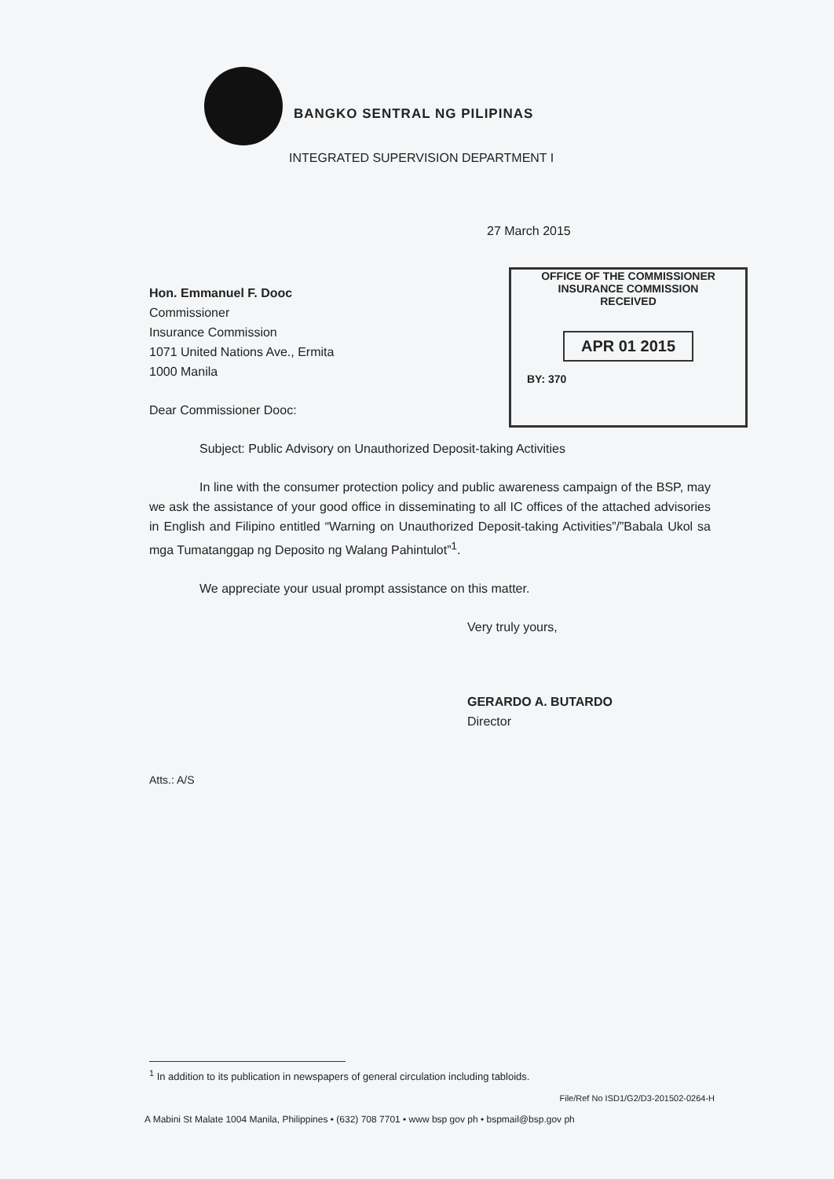BANGKO SENTRAL NG PILIPINAS
INTEGRATED SUPERVISION DEPARTMENT I
27 March 2015
OFFICE OF THE COMMISSIONER
INSURANCE COMMISSION
RECEIVED
APR 01 2015
BY: 370
Hon. Emmanuel F. Dooc
Commissioner
Insurance Commission
1071 United Nations Ave., Ermita
1000 Manila
Dear Commissioner Dooc:
Subject: Public Advisory on Unauthorized Deposit-taking Activities
In line with the consumer protection policy and public awareness campaign of the BSP, may we ask the assistance of your good office in disseminating to all IC offices of the attached advisories in English and Filipino entitled “Warning on Unauthorized Deposit-taking Activities”/”Babala Ukol sa mga Tumatanggap ng Deposito ng Walang Pahintulot”<sup>1</sup>.
We appreciate your usual prompt assistance on this matter.
Very truly yours,
GERARDO A. BUTARDO
Director
Atts.: A/S
<sup>1</sup> In addition to its publication in newspapers of general circulation including tabloids.
File/Ref No ISD1/G2/D3-201502-0264-H
A Mabini St Malate 1004 Manila, Philippines • (632) 708 7701 • www bsp gov ph • bspmail@bsp.gov ph